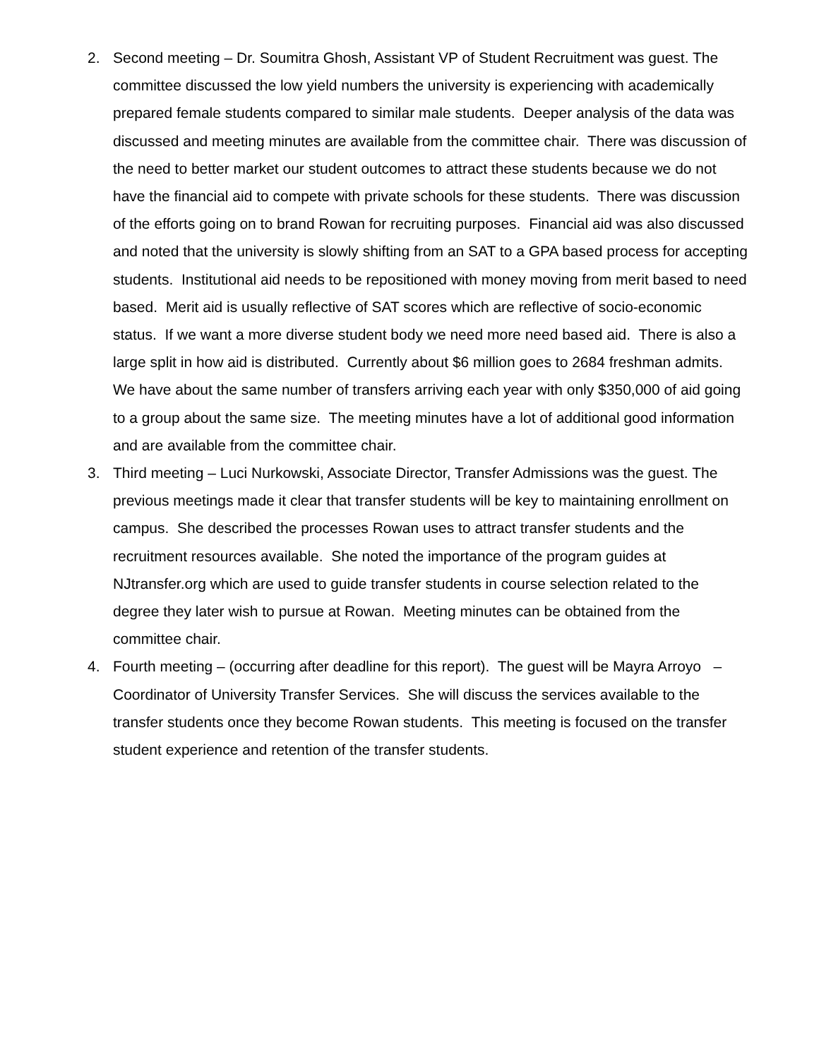2. Second meeting – Dr. Soumitra Ghosh, Assistant VP of Student Recruitment was guest. The committee discussed the low yield numbers the university is experiencing with academically prepared female students compared to similar male students. Deeper analysis of the data was discussed and meeting minutes are available from the committee chair. There was discussion of the need to better market our student outcomes to attract these students because we do not have the financial aid to compete with private schools for these students. There was discussion of the efforts going on to brand Rowan for recruiting purposes. Financial aid was also discussed and noted that the university is slowly shifting from an SAT to a GPA based process for accepting students. Institutional aid needs to be repositioned with money moving from merit based to need based. Merit aid is usually reflective of SAT scores which are reflective of socio-economic status. If we want a more diverse student body we need more need based aid. There is also a large split in how aid is distributed. Currently about $6 million goes to 2684 freshman admits. We have about the same number of transfers arriving each year with only $350,000 of aid going to a group about the same size. The meeting minutes have a lot of additional good information and are available from the committee chair.
3. Third meeting – Luci Nurkowski, Associate Director, Transfer Admissions was the guest. The previous meetings made it clear that transfer students will be key to maintaining enrollment on campus. She described the processes Rowan uses to attract transfer students and the recruitment resources available. She noted the importance of the program guides at NJtransfer.org which are used to guide transfer students in course selection related to the degree they later wish to pursue at Rowan. Meeting minutes can be obtained from the committee chair.
4. Fourth meeting – (occurring after deadline for this report). The guest will be Mayra Arroyo – Coordinator of University Transfer Services. She will discuss the services available to the transfer students once they become Rowan students. This meeting is focused on the transfer student experience and retention of the transfer students.